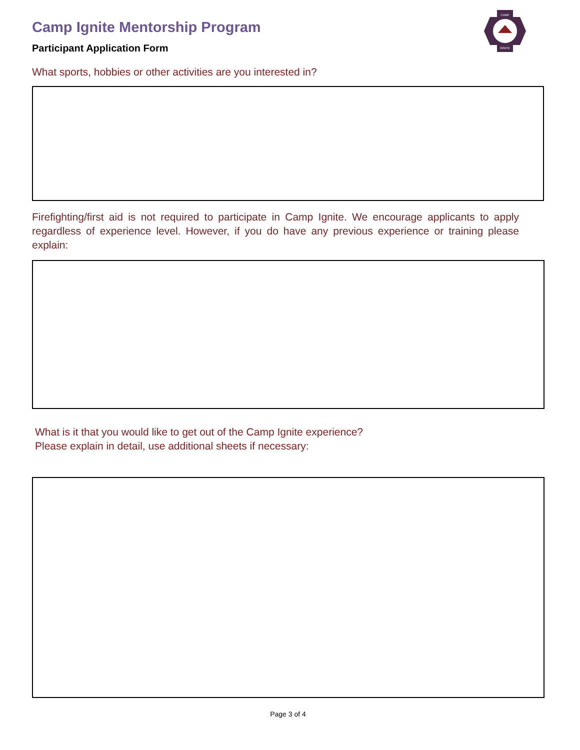CAMP
IGNITE
Camp Ignite Mentorship Program
Participant Application Form
What sports, hobbies or other activities are you interested in?
Firefighting/first aid is not required to participate in Camp Ignite. We encourage applicants to apply regardless of experience level. However, if you do have any previous experience or training please explain:
What is it that you would like to get out of the Camp Ignite experience?
Please explain in detail, use additional sheets if necessary:
Page 3 of 4